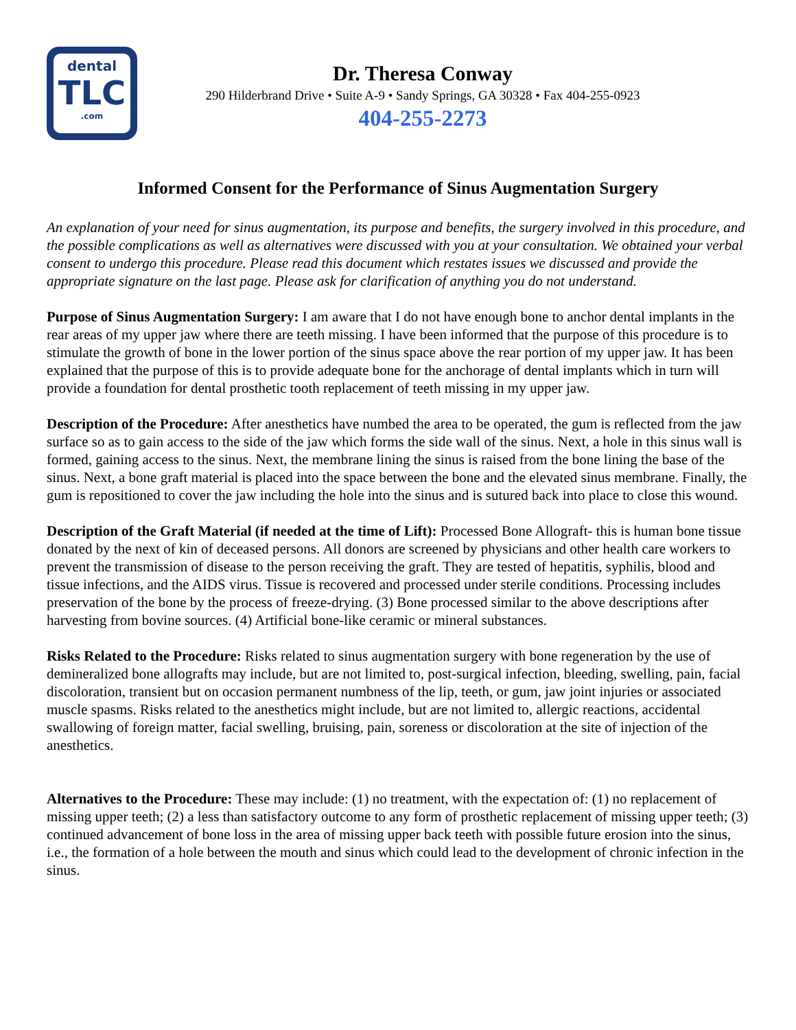dental
TLC
.com
Dr. Theresa Conway
290 Hilderbrand Drive • Suite A-9 • Sandy Springs, GA 30328 • Fax 404-255-0923
404-255-2273
Informed Consent for the Performance of Sinus Augmentation Surgery
An explanation of your need for sinus augmentation, its purpose and benefits, the surgery involved in this procedure, and the possible complications as well as alternatives were discussed with you at your consultation. We obtained your verbal consent to undergo this procedure. Please read this document which restates issues we discussed and provide the appropriate signature on the last page. Please ask for clarification of anything you do not understand.
Purpose of Sinus Augmentation Surgery: I am aware that I do not have enough bone to anchor dental implants in the rear areas of my upper jaw where there are teeth missing. I have been informed that the purpose of this procedure is to stimulate the growth of bone in the lower portion of the sinus space above the rear portion of my upper jaw. It has been explained that the purpose of this is to provide adequate bone for the anchorage of dental implants which in turn will provide a foundation for dental prosthetic tooth replacement of teeth missing in my upper jaw.
Description of the Procedure: After anesthetics have numbed the area to be operated, the gum is reflected from the jaw surface so as to gain access to the side of the jaw which forms the side wall of the sinus. Next, a hole in this sinus wall is formed, gaining access to the sinus. Next, the membrane lining the sinus is raised from the bone lining the base of the sinus. Next, a bone graft material is placed into the space between the bone and the elevated sinus membrane. Finally, the gum is repositioned to cover the jaw including the hole into the sinus and is sutured back into place to close this wound.
Description of the Graft Material (if needed at the time of Lift): Processed Bone Allograft- this is human bone tissue donated by the next of kin of deceased persons. All donors are screened by physicians and other health care workers to prevent the transmission of disease to the person receiving the graft. They are tested of hepatitis, syphilis, blood and tissue infections, and the AIDS virus. Tissue is recovered and processed under sterile conditions. Processing includes preservation of the bone by the process of freeze-drying. (3) Bone processed similar to the above descriptions after harvesting from bovine sources. (4) Artificial bone-like ceramic or mineral substances.
Risks Related to the Procedure: Risks related to sinus augmentation surgery with bone regeneration by the use of demineralized bone allografts may include, but are not limited to, post-surgical infection, bleeding, swelling, pain, facial discoloration, transient but on occasion permanent numbness of the lip, teeth, or gum, jaw joint injuries or associated muscle spasms. Risks related to the anesthetics might include, but are not limited to, allergic reactions, accidental swallowing of foreign matter, facial swelling, bruising, pain, soreness or discoloration at the site of injection of the anesthetics.
Alternatives to the Procedure: These may include: (1) no treatment, with the expectation of: (1) no replacement of missing upper teeth; (2) a less than satisfactory outcome to any form of prosthetic replacement of missing upper teeth; (3) continued advancement of bone loss in the area of missing upper back teeth with possible future erosion into the sinus, i.e., the formation of a hole between the mouth and sinus which could lead to the development of chronic infection in the sinus.